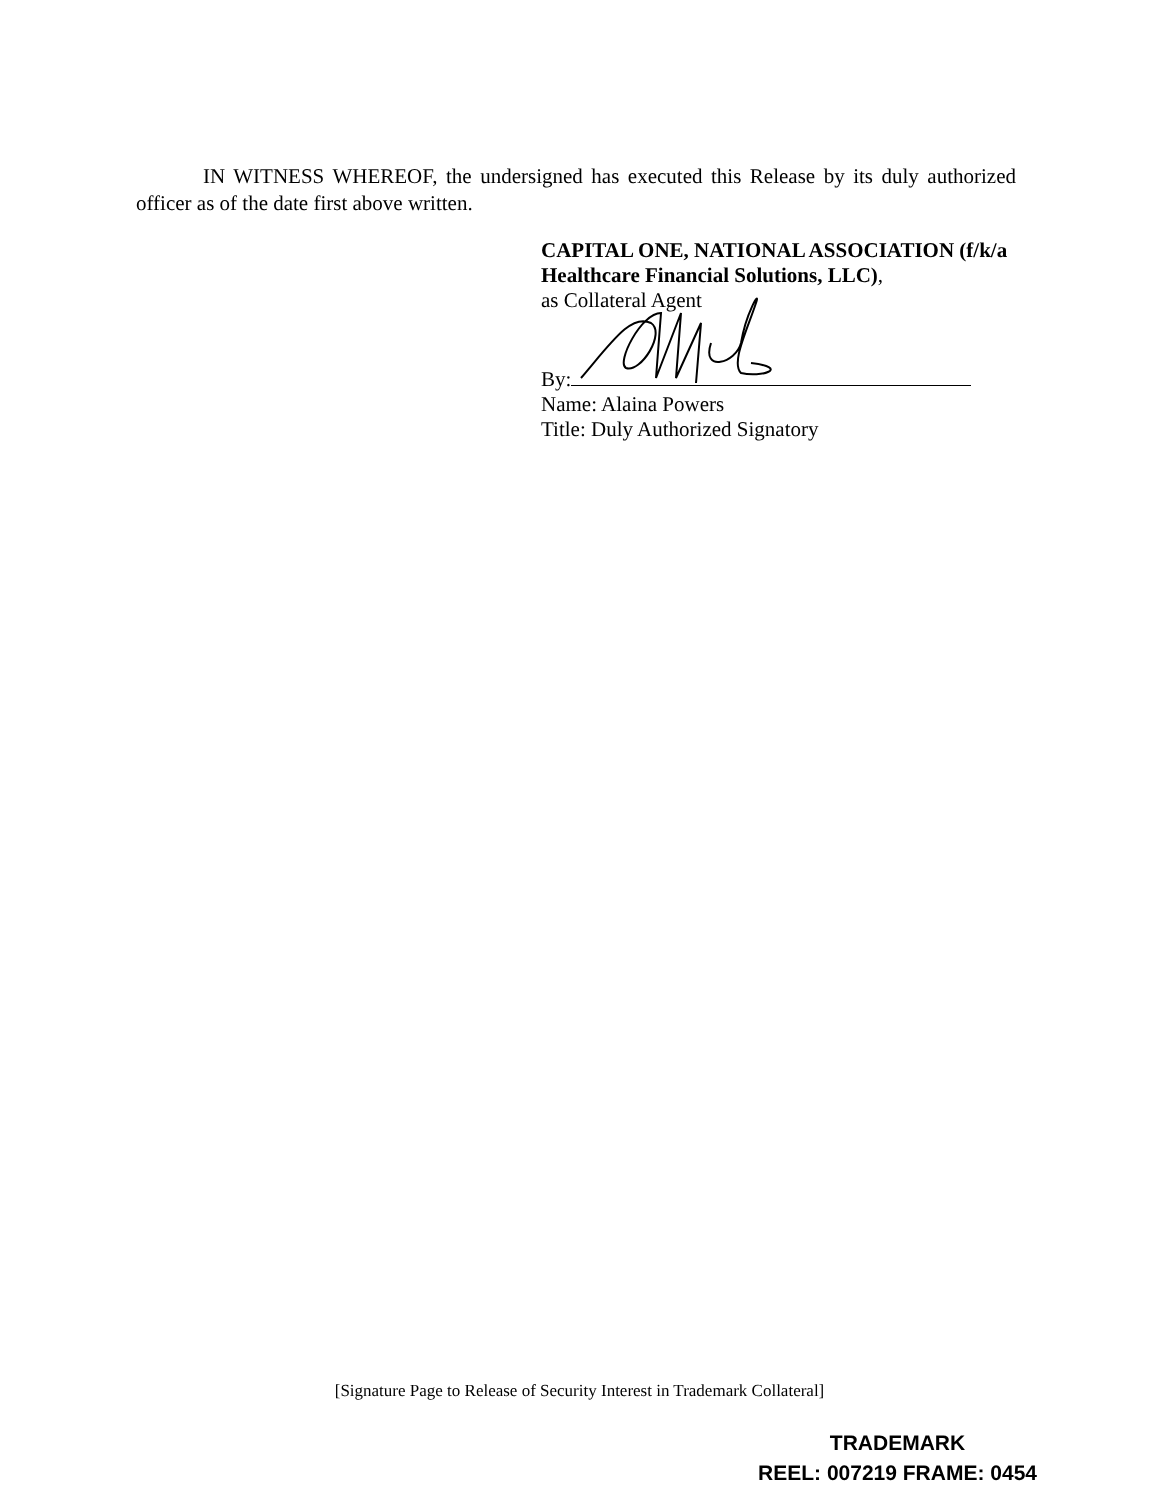IN WITNESS WHEREOF, the undersigned has executed this Release by its duly authorized officer as of the date first above written.
CAPITAL ONE, NATIONAL ASSOCIATION (f/k/a
Healthcare Financial Solutions, LLC),
as Collateral Agent
By:
Name: Alaina Powers
Title: Duly Authorized Signatory
[Signature Page to Release of Security Interest in Trademark Collateral]
TRADEMARK
REEL: 007219 FRAME: 0454